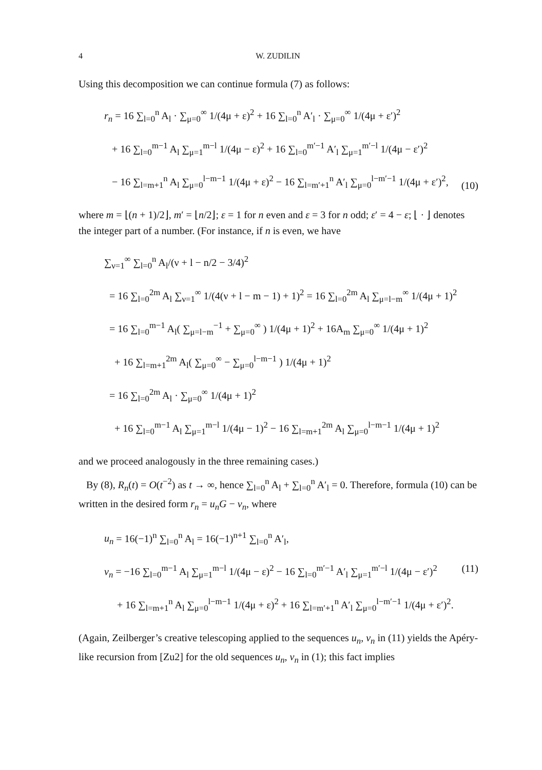4 W. ZUDILIN
Using this decomposition we can continue formula (7) as follows:
r<sub>n</sub> = 16 ∑<sub>l=0</sub><sup>n</sup> A<sub>l</sub> · ∑<sub>μ=0</sub><sup>∞</sup> 1/(4μ + ε)<sup>2</sup> + 16 ∑<sub>l=0</sub><sup>n</sup> A′<sub>l</sub> · ∑<sub>μ=0</sub><sup>∞</sup> 1/(4μ + ε′)<sup>2</sup>
+ 16 ∑<sub>l=0</sub><sup>m−1</sup> A<sub>l</sub> ∑<sub>μ=1</sub><sup>m−l</sup> 1/(4μ − ε)<sup>2</sup> + 16 ∑<sub>l=0</sub><sup>m′−1</sup> A′<sub>l</sub> ∑<sub>μ=1</sub><sup>m′−l</sup> 1/(4μ − ε′)<sup>2</sup>
− 16 ∑<sub>l=m+1</sub><sup>n</sup> A<sub>l</sub> ∑<sub>μ=0</sub><sup>l−m−1</sup> 1/(4μ + ε)<sup>2</sup> − 16 ∑<sub>l=m′+1</sub><sup>n</sup> A′<sub>l</sub> ∑<sub>μ=0</sub><sup>l−m′−1</sup> 1/(4μ + ε′)<sup>2</sup>,
(10)
where m = ⌊(n + 1)/2⌋, m′ = ⌊n/2⌋; ε = 1 for n even and ε = 3 for n odd; ε′ = 4 − ε; ⌊ · ⌋ denotes the integer part of a number. (For instance, if n is even, we have
∑<sub>ν=1</sub><sup>∞</sup> ∑<sub>l=0</sub><sup>n</sup> A<sub>l</sub>/(ν + l − n/2 − 3/4)<sup>2</sup>
= 16 ∑<sub>l=0</sub><sup>2m</sup> A<sub>l</sub> ∑<sub>ν=1</sub><sup>∞</sup> 1/(4(ν + l − m − 1) + 1)<sup>2</sup> = 16 ∑<sub>l=0</sub><sup>2m</sup> A<sub>l</sub> ∑<sub>μ=l−m</sub><sup>∞</sup> 1/(4μ + 1)<sup>2</sup>
= 16 ∑<sub>l=0</sub><sup>m−1</sup> A<sub>l</sub>( ∑<sub>μ=l−m</sub><sup>−1</sup> + ∑<sub>μ=0</sub><sup>∞</sup> ) 1/(4μ + 1)<sup>2</sup> + 16A<sub>m</sub> ∑<sub>μ=0</sub><sup>∞</sup> 1/(4μ + 1)<sup>2</sup>
+ 16 ∑<sub>l=m+1</sub><sup>2m</sup> A<sub>l</sub>( ∑<sub>μ=0</sub><sup>∞</sup> − ∑<sub>μ=0</sub><sup>l−m−1</sup> ) 1/(4μ + 1)<sup>2</sup>
= 16 ∑<sub>l=0</sub><sup>2m</sup> A<sub>l</sub> · ∑<sub>μ=0</sub><sup>∞</sup> 1/(4μ + 1)<sup>2</sup>
+ 16 ∑<sub>l=0</sub><sup>m−1</sup> A<sub>l</sub> ∑<sub>μ=1</sub><sup>m−l</sup> 1/(4μ − 1)<sup>2</sup> − 16 ∑<sub>l=m+1</sub><sup>2m</sup> A<sub>l</sub> ∑<sub>μ=0</sub><sup>l−m−1</sup> 1/(4μ + 1)<sup>2</sup>
and we proceed analogously in the three remaining cases.)
By (8), R<sub>n</sub>(t) = O(t<sup>−2</sup>) as t → ∞, hence ∑<sub>l=0</sub><sup>n</sup> A<sub>l</sub> + ∑<sub>l=0</sub><sup>n</sup> A′<sub>l</sub> = 0. Therefore, formula (10) can be written in the desired form r<sub>n</sub> = u<sub>n</sub>G − v<sub>n</sub>, where
u<sub>n</sub> = 16(−1)<sup>n</sup> ∑<sub>l=0</sub><sup>n</sup> A<sub>l</sub> = 16(−1)<sup>n+1</sup> ∑<sub>l=0</sub><sup>n</sup> A′<sub>l</sub>,
v<sub>n</sub> = −16 ∑<sub>l=0</sub><sup>m−1</sup> A<sub>l</sub> ∑<sub>μ=1</sub><sup>m−l</sup> 1/(4μ − ε)<sup>2</sup> − 16 ∑<sub>l=0</sub><sup>m′−1</sup> A′<sub>l</sub> ∑<sub>μ=1</sub><sup>m′−l</sup> 1/(4μ − ε′)<sup>2</sup> (11)
+ 16 ∑<sub>l=m+1</sub><sup>n</sup> A<sub>l</sub> ∑<sub>μ=0</sub><sup>l−m−1</sup> 1/(4μ + ε)<sup>2</sup> + 16 ∑<sub>l=m′+1</sub><sup>n</sup> A′<sub>l</sub> ∑<sub>μ=0</sub><sup>l−m′−1</sup> 1/(4μ + ε′)<sup>2</sup>.
(Again, Zeilberger’s creative telescoping applied to the sequences u<sub>n</sub>, v<sub>n</sub> in (11) yields the Apéry-like recursion from [Zu2] for the old sequences u<sub>n</sub>, v<sub>n</sub> in (1); this fact implies